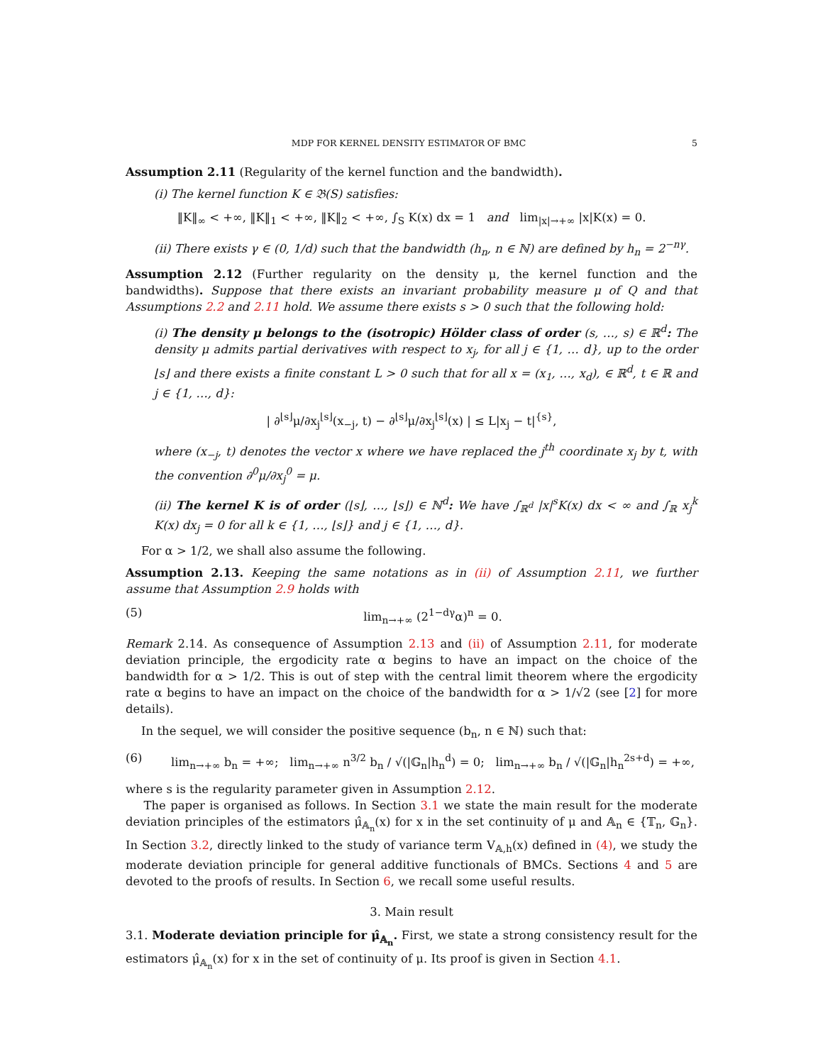MDP FOR KERNEL DENSITY ESTIMATOR OF BMC 5
Assumption 2.11 (Regularity of the kernel function and the bandwidth).
(i) The kernel function K ∈ 𝔅(S) satisfies:
‖K‖<sub>∞</sub> < +∞, ‖K‖<sub>1</sub> < +∞, ‖K‖<sub>2</sub> < +∞, ∫<sub>S</sub> K(x) dx = 1 and lim<sub>|x|→+∞</sub> |x|K(x) = 0.
(ii) There exists γ ∈ (0, 1/d) such that the bandwidth (h<sub>n</sub>, n ∈ ℕ) are defined by h<sub>n</sub> = 2<sup>−nγ</sup>.
Assumption 2.12 (Further regularity on the density μ, the kernel function and the bandwidths). Suppose that there exists an invariant probability measure μ of Q and that Assumptions 2.2 and 2.11 hold. We assume there exists s > 0 such that the following hold:
(i) The density μ belongs to the (isotropic) Hölder class of order (s, …, s) ∈ ℝ<sup>d</sup>: The density μ admits partial derivatives with respect to x<sub>j</sub>, for all j ∈ {1, … d}, up to the order ⌊s⌋ and there exists a finite constant L > 0 such that for all x = (x<sub>1</sub>, …, x<sub>d</sub>), ∈ ℝ<sup>d</sup>, t ∈ ℝ and j ∈ {1, …, d}:
| ∂<sup>⌊s⌋</sup>μ/∂x<sub>j</sub><sup>⌊s⌋</sup>(x<sub>−j</sub>, t) − ∂<sup>⌊s⌋</sup>μ/∂x<sub>j</sub><sup>⌊s⌋</sup>(x) | ≤ L|x<sub>j</sub> − t|<sup>{s}</sup>,
where (x<sub>−j</sub>, t) denotes the vector x where we have replaced the j<sup>th</sup> coordinate x<sub>j</sub> by t, with the convention ∂<sup>0</sup>μ/∂x<sub>j</sub><sup>0</sup> = μ.
(ii) The kernel K is of order (⌊s⌋, …, ⌊s⌋) ∈ ℕ<sup>d</sup>: We have ∫<sub>ℝ<sup>d</sup></sub> |x|<sup>s</sup>K(x) dx < ∞ and ∫<sub>ℝ</sub> x<sub>j</sub><sup>k</sup> K(x) dx<sub>j</sub> = 0 for all k ∈ {1, …, ⌊s⌋} and j ∈ {1, …, d}.
For α > 1/2, we shall also assume the following.
Assumption 2.13. Keeping the same notations as in (ii) of Assumption 2.11, we further assume that Assumption 2.9 holds with
(5) lim<sub>n→+∞</sub> (2<sup>1−dγ</sup>α)<sup>n</sup> = 0.
Remark 2.14. As consequence of Assumption 2.13 and (ii) of Assumption 2.11, for moderate deviation principle, the ergodicity rate α begins to have an impact on the choice of the bandwidth for α > 1/2. This is out of step with the central limit theorem where the ergodicity rate α begins to have an impact on the choice of the bandwidth for α > 1/√2 (see [2] for more details).
In the sequel, we will consider the positive sequence (b<sub>n</sub>, n ∈ ℕ) such that:
(6) lim<sub>n→+∞</sub> b<sub>n</sub> = +∞; lim<sub>n→+∞</sub> n<sup>3/2</sup> b<sub>n</sub> / √(|𝔾<sub>n</sub>|h<sub>n</sub><sup>d</sup>) = 0; lim<sub>n→+∞</sub> b<sub>n</sub> / √(|𝔾<sub>n</sub>|h<sub>n</sub><sup>2s+d</sup>) = +∞,
where s is the regularity parameter given in Assumption 2.12.
The paper is organised as follows. In Section 3.1 we state the main result for the moderate deviation principles of the estimators μ̂<sub>𝔸<sub>n</sub></sub>(x) for x in the set continuity of μ and 𝔸<sub>n</sub> ∈ {𝕋<sub>n</sub>, 𝔾<sub>n</sub>}. In Section 3.2, directly linked to the study of variance term V<sub>𝔸,h</sub>(x) defined in (4), we study the moderate deviation principle for general additive functionals of BMCs. Sections 4 and 5 are devoted to the proofs of results. In Section 6, we recall some useful results.
3. Main result
3.1. Moderate deviation principle for μ̂<sub>𝔸<sub>n</sub></sub>. First, we state a strong consistency result for the estimators μ̂<sub>𝔸<sub>n</sub></sub>(x) for x in the set of continuity of μ. Its proof is given in Section 4.1.